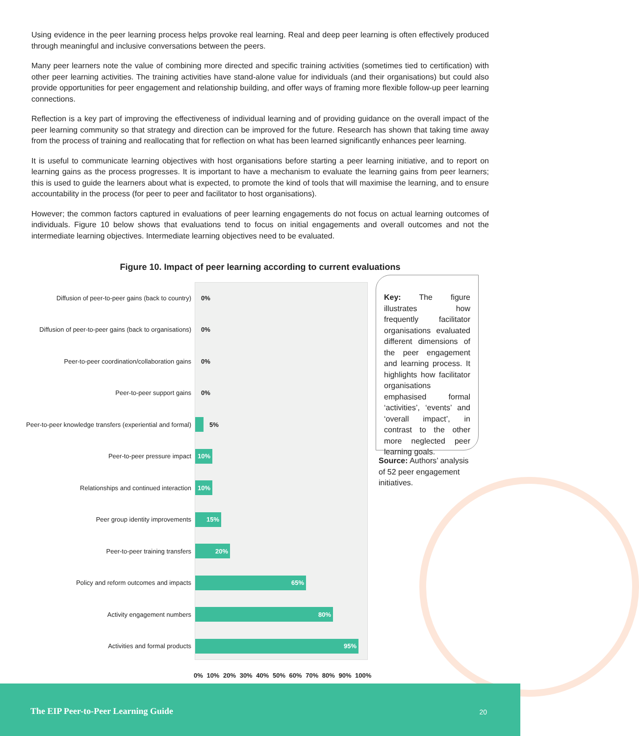Using evidence in the peer learning process helps provoke real learning. Real and deep peer learning is often effectively produced through meaningful and inclusive conversations between the peers.
Many peer learners note the value of combining more directed and specific training activities (sometimes tied to certification) with other peer learning activities. The training activities have stand-alone value for individuals (and their organisations) but could also provide opportunities for peer engagement and relationship building, and offer ways of framing more flexible follow-up peer learning connections.
Reflection is a key part of improving the effectiveness of individual learning and of providing guidance on the overall impact of the peer learning community so that strategy and direction can be improved for the future. Research has shown that taking time away from the process of training and reallocating that for reflection on what has been learned significantly enhances peer learning.
It is useful to communicate learning objectives with host organisations before starting a peer learning initiative, and to report on learning gains as the process progresses. It is important to have a mechanism to evaluate the learning gains from peer learners; this is used to guide the learners about what is expected, to promote the kind of tools that will maximise the learning, and to ensure accountability in the process (for peer to peer and facilitator to host organisations).
However; the common factors captured in evaluations of peer learning engagements do not focus on actual learning outcomes of individuals. Figure 10 below shows that evaluations tend to focus on initial engagements and overall outcomes and not the intermediate learning objectives. Intermediate learning objectives need to be evaluated.
Figure 10. Impact of peer learning according to current evaluations
Diffusion of peer-to-peer gains (back to country) 0%
Diffusion of peer-to-peer gains (back to organisations) 0%
Peer-to-peer coordination/collaboration gains 0%
Peer-to-peer support gains 0%
Peer-to-peer knowledge transfers (experiential and formal)
5%
Peer-to-peer pressure impact
10%
Relationships and continued interaction
10%
Peer group identity improvements
15%
Peer-to-peer training transfers
20%
Policy and reform outcomes and impacts
65%
Activity engagement numbers
80%
Activities and formal products
95%
0% 10% 20% 30% 40% 50% 60% 70% 80% 90% 100%
Key: The figure illustrates how frequently facilitator organisations evaluated different dimensions of the peer engagement and learning process. It highlights how facilitator organisations emphasised formal ‘activities’, ‘events’ and ‘overall impact’, in contrast to the other more neglected peer learning goals.
Source: Authors’ analysis of 52 peer engagement initiatives.
The EIP Peer-to-Peer Learning Guide 20